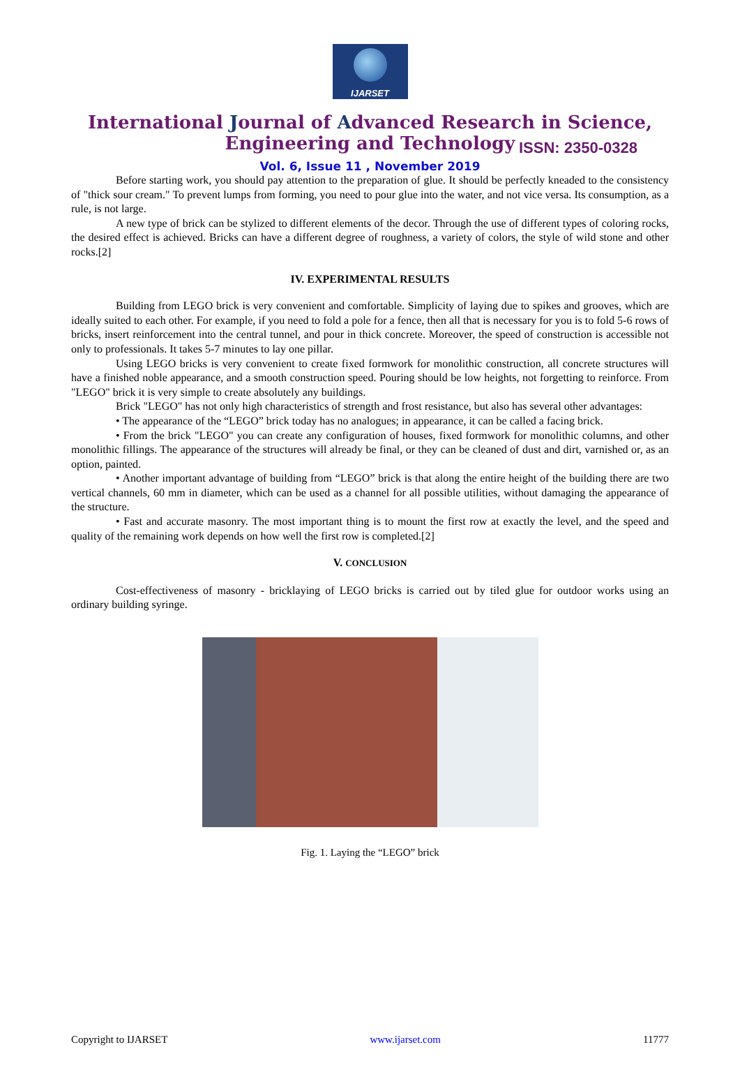IJARSET
ISSN: 2350-0328
International Journal of Advanced Research in Science,
Engineering and Technology
Vol. 6, Issue 11 , November 2019
Before starting work, you should pay attention to the preparation of glue. It should be perfectly kneaded to the consistency of "thick sour cream." To prevent lumps from forming, you need to pour glue into the water, and not vice versa. Its consumption, as a rule, is not large.
A new type of brick can be stylized to different elements of the decor. Through the use of different types of coloring rocks, the desired effect is achieved. Bricks can have a different degree of roughness, a variety of colors, the style of wild stone and other rocks.[2]
IV. EXPERIMENTAL RESULTS
Building from LEGO brick is very convenient and comfortable. Simplicity of laying due to spikes and grooves, which are ideally suited to each other. For example, if you need to fold a pole for a fence, then all that is necessary for you is to fold 5-6 rows of bricks, insert reinforcement into the central tunnel, and pour in thick concrete. Moreover, the speed of construction is accessible not only to professionals. It takes 5-7 minutes to lay one pillar.
Using LEGO bricks is very convenient to create fixed formwork for monolithic construction, all concrete structures will have a finished noble appearance, and a smooth construction speed. Pouring should be low heights, not forgetting to reinforce. From "LEGO" brick it is very simple to create absolutely any buildings.
Brick "LEGO" has not only high characteristics of strength and frost resistance, but also has several other advantages:
• The appearance of the “LEGO” brick today has no analogues; in appearance, it can be called a facing brick.
• From the brick "LEGO" you can create any configuration of houses, fixed formwork for monolithic columns, and other monolithic fillings. The appearance of the structures will already be final, or they can be cleaned of dust and dirt, varnished or, as an option, painted.
• Another important advantage of building from “LEGO” brick is that along the entire height of the building there are two vertical channels, 60 mm in diameter, which can be used as a channel for all possible utilities, without damaging the appearance of the structure.
• Fast and accurate masonry. The most important thing is to mount the first row at exactly the level, and the speed and quality of the remaining work depends on how well the first row is completed.[2]
V. CONCLUSION
Cost-effectiveness of masonry - bricklaying of LEGO bricks is carried out by tiled glue for outdoor works using an ordinary building syringe.
Fig. 1. Laying the “LEGO” brick
Copyright to IJARSET www.ijarset.com 11777